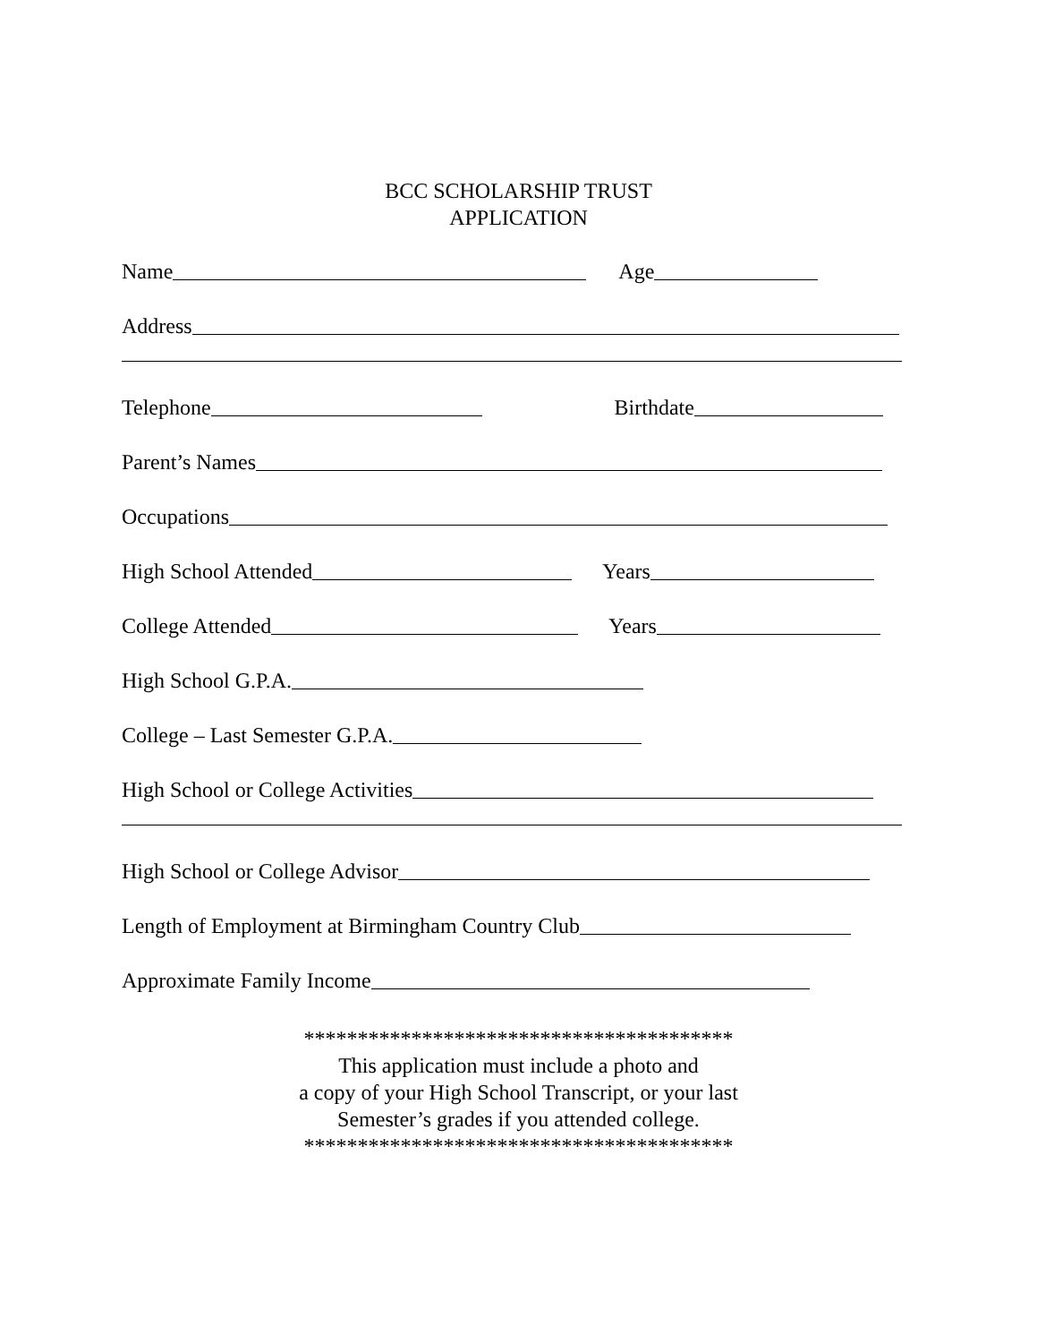BCC SCHOLARSHIP TRUST
APPLICATION
Name Age
Address
Telephone Birthdate
Parent’s Names
Occupations
High School Attended Years
College Attended Years
High School G.P.A.
College – Last Semester G.P.A.
High School or College Activities
High School or College Advisor
Length of Employment at Birmingham Country Club
Approximate Family Income
****************************************
This application must include a photo and
a copy of your High School Transcript, or your last
Semester’s grades if you attended college.
****************************************